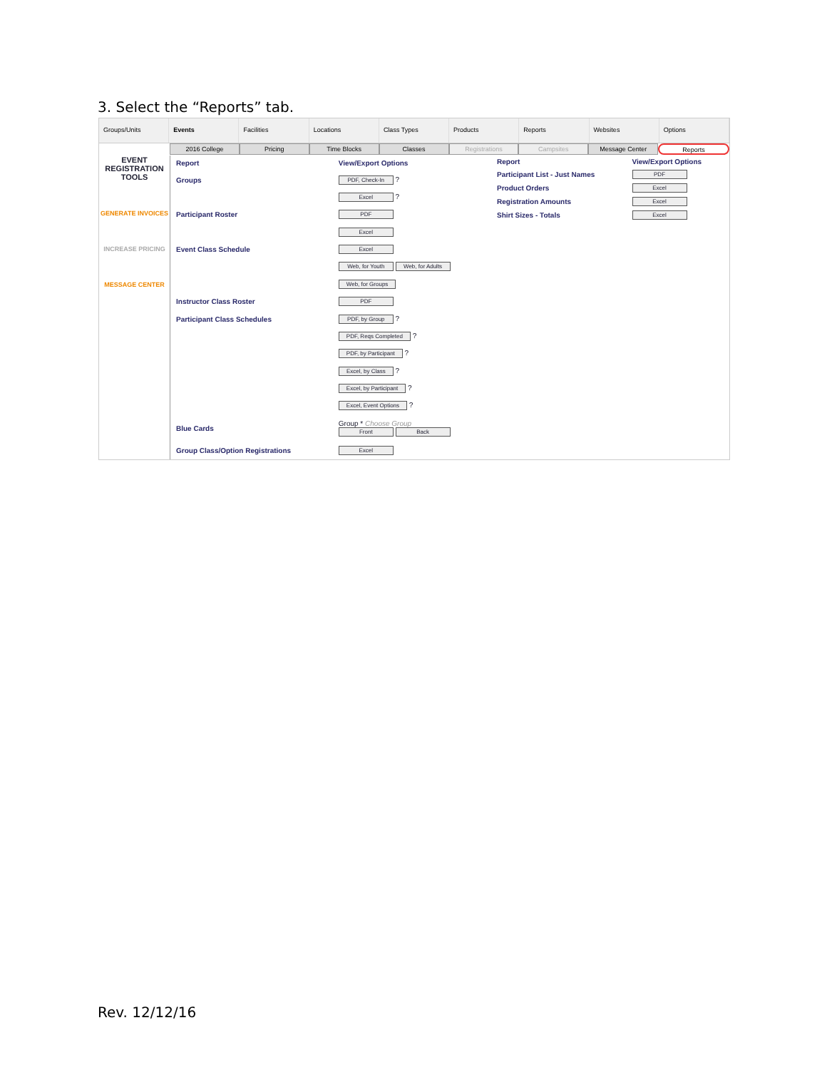3. Select the “Reports” tab.
Groups/Units Events Facilities Locations Class Types Products Reports Websites Options
2016 College Pricing Time Blocks Classes Registrations Campsites Message Center Reports
EVENT REGISTRATION TOOLS
GENERATE INVOICES
INCREASE PRICING
MESSAGE CENTER
| Report | View/Export Options |
| --- | --- |
| Groups | PDF, Check-In ? |
| | Excel ? |
| Participant Roster | PDF |
| | Excel |
| Event Class Schedule | Excel |
| | Web, for Youth Web, for Adults |
| | Web, for Groups |
| Instructor Class Roster | PDF |
| Participant Class Schedules | PDF, by Group ? |
| | PDF, Reqs Completed ? |
| | PDF, by Participant ? |
| | Excel, by Class ? |
| | Excel, by Participant ? |
| | Excel, Event Options ? |
| Blue Cards | Group * Choose Group Front Back |
| Group Class/Option Registrations | Excel |
| Report | View/Export Options |
| --- | --- |
| Participant List - Just Names | PDF |
| Product Orders | Excel |
| Registration Amounts | Excel |
| Shirt Sizes - Totals | Excel |
Rev. 12/12/16